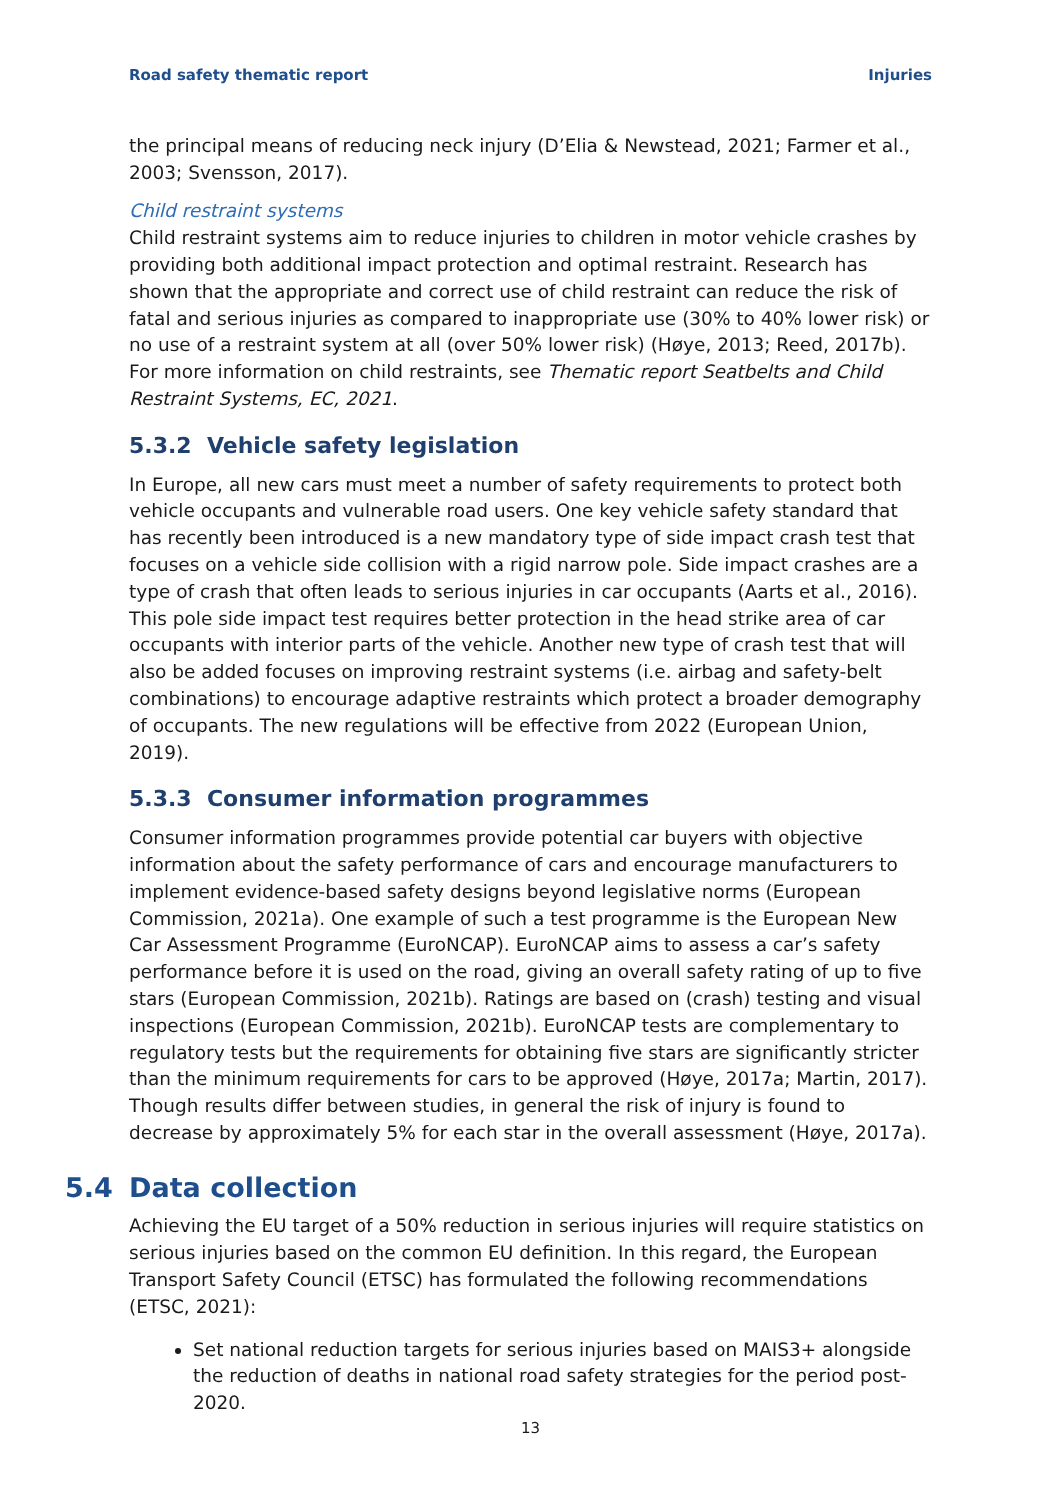Road safety thematic report Injuries
the principal means of reducing neck injury (D’Elia & Newstead, 2021; Farmer et al., 2003; Svensson, 2017).
Child restraint systems
Child restraint systems aim to reduce injuries to children in motor vehicle crashes by providing both additional impact protection and optimal restraint. Research has shown that the appropriate and correct use of child restraint can reduce the risk of fatal and serious injuries as compared to inappropriate use (30% to 40% lower risk) or no use of a restraint system at all (over 50% lower risk) (Høye, 2013; Reed, 2017b). For more information on child restraints, see Thematic report Seatbelts and Child Restraint Systems, EC, 2021.
5.3.2 Vehicle safety legislation
In Europe, all new cars must meet a number of safety requirements to protect both vehicle occupants and vulnerable road users. One key vehicle safety standard that has recently been introduced is a new mandatory type of side impact crash test that focuses on a vehicle side collision with a rigid narrow pole. Side impact crashes are a type of crash that often leads to serious injuries in car occupants (Aarts et al., 2016). This pole side impact test requires better protection in the head strike area of car occupants with interior parts of the vehicle. Another new type of crash test that will also be added focuses on improving restraint systems (i.e. airbag and safety-belt combinations) to encourage adaptive restraints which protect a broader demography of occupants. The new regulations will be effective from 2022 (European Union, 2019).
5.3.3 Consumer information programmes
Consumer information programmes provide potential car buyers with objective information about the safety performance of cars and encourage manufacturers to implement evidence-based safety designs beyond legislative norms (European Commission, 2021a). One example of such a test programme is the European New Car Assessment Programme (EuroNCAP). EuroNCAP aims to assess a car’s safety performance before it is used on the road, giving an overall safety rating of up to five stars (European Commission, 2021b). Ratings are based on (crash) testing and visual inspections (European Commission, 2021b). EuroNCAP tests are complementary to regulatory tests but the requirements for obtaining five stars are significantly stricter than the minimum requirements for cars to be approved (Høye, 2017a; Martin, 2017). Though results differ between studies, in general the risk of injury is found to decrease by approximately 5% for each star in the overall assessment (Høye, 2017a).
5.4 Data collection
Achieving the EU target of a 50% reduction in serious injuries will require statistics on serious injuries based on the common EU definition. In this regard, the European Transport Safety Council (ETSC) has formulated the following recommendations (ETSC, 2021):
Set national reduction targets for serious injuries based on MAIS3+ alongside the reduction of deaths in national road safety strategies for the period post-2020.
13